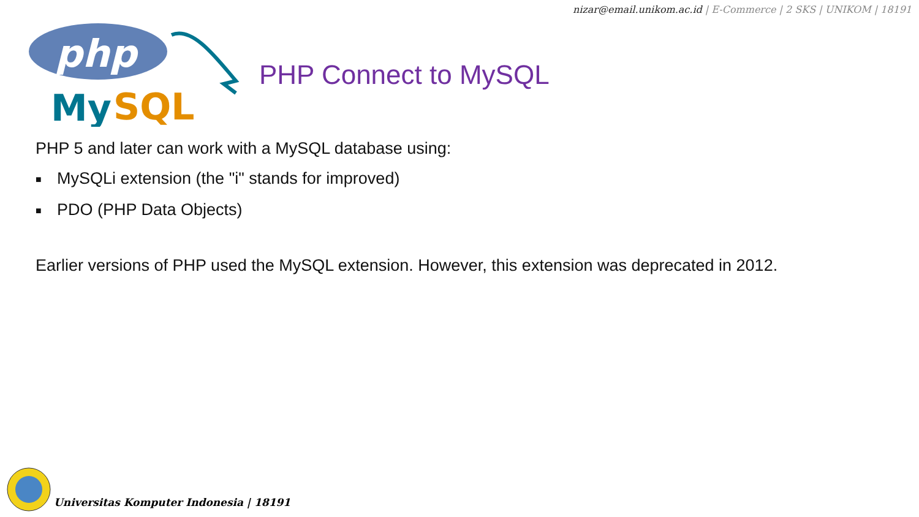nizar@email.unikom.ac.id | E-Commerce | 2 SKS | UNIKOM | 18191
php
My
SQL
PHP Connect to MySQL
PHP 5 and later can work with a MySQL database using:
■ MySQLi extension (the "i" stands for improved)
■ PDO (PHP Data Objects)
Earlier versions of PHP used the MySQL extension. However, this extension was deprecated in 2012.
Universitas Komputer Indonesia | 18191